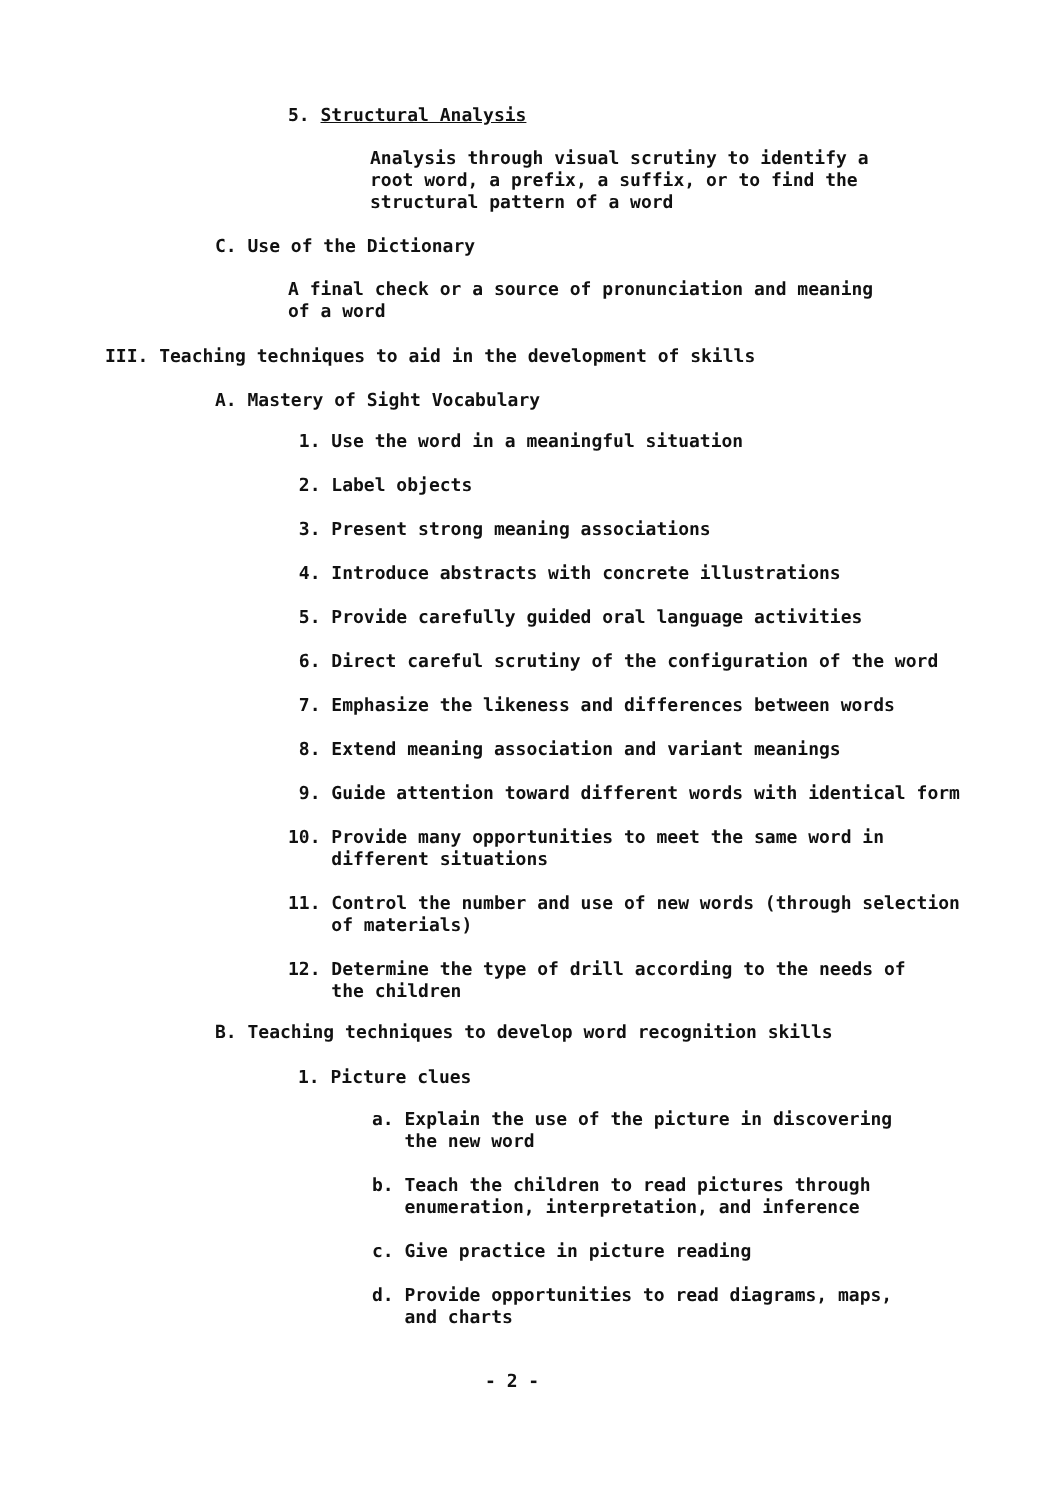5. Structural Analysis
Analysis through visual scrutiny to identify a root word, a prefix, a suffix, or to find the structural pattern of a word
C. Use of the Dictionary
A final check or a source of pronunciation and meaning of a word
III. Teaching techniques to aid in the development of skills
A. Mastery of Sight Vocabulary
1. Use the word in a meaningful situation
2. Label objects
3. Present strong meaning associations
4. Introduce abstracts with concrete illustrations
5. Provide carefully guided oral language activities
6. Direct careful scrutiny of the configuration of the word
7. Emphasize the likeness and differences between words
8. Extend meaning association and variant meanings
9. Guide attention toward different words with identical form
10. Provide many opportunities to meet the same word in
different situations
11. Control the number and use of new words (through selection
of materials)
12. Determine the type of drill according to the needs of
the children
B. Teaching techniques to develop word recognition skills
1. Picture clues
a. Explain the use of the picture in discovering
the new word
b. Teach the children to read pictures through
enumeration, interpretation, and inference
c. Give practice in picture reading
d. Provide opportunities to read diagrams, maps,
and charts
- 2 -